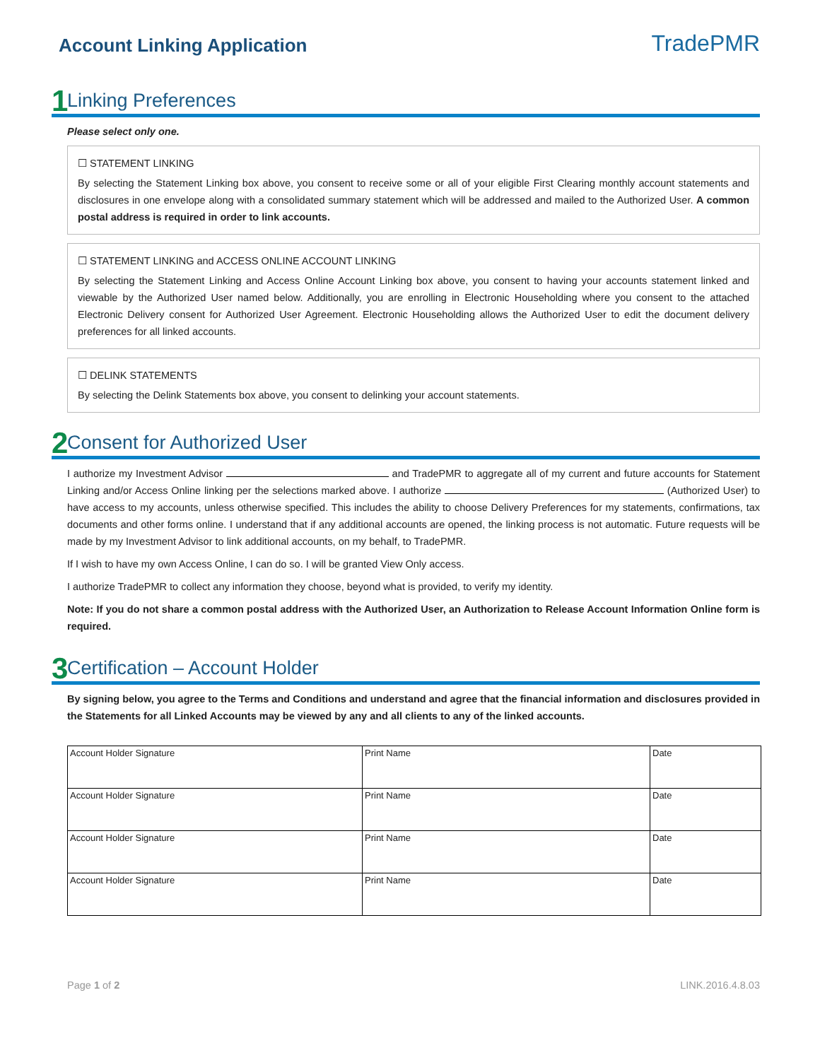Account Linking Application
TradePMR
1 Linking Preferences
Please select only one.
☐ STATEMENT LINKING
By selecting the Statement Linking box above, you consent to receive some or all of your eligible First Clearing monthly account statements and disclosures in one envelope along with a consolidated summary statement which will be addressed and mailed to the Authorized User. A common postal address is required in order to link accounts.
☐ STATEMENT LINKING and ACCESS ONLINE ACCOUNT LINKING
By selecting the Statement Linking and Access Online Account Linking box above, you consent to having your accounts statement linked and viewable by the Authorized User named below. Additionally, you are enrolling in Electronic Householding where you consent to the attached Electronic Delivery consent for Authorized User Agreement. Electronic Householding allows the Authorized User to edit the document delivery preferences for all linked accounts.
☐ DELINK STATEMENTS
By selecting the Delink Statements box above, you consent to delinking your account statements.
2 Consent for Authorized User
I authorize my Investment Advisor and TradePMR to aggregate all of my current and future accounts for Statement Linking and/or Access Online linking per the selections marked above. I authorize (Authorized User) to have access to my accounts, unless otherwise specified. This includes the ability to choose Delivery Preferences for my statements, confirmations, tax documents and other forms online. I understand that if any additional accounts are opened, the linking process is not automatic. Future requests will be made by my Investment Advisor to link additional accounts, on my behalf, to TradePMR.
If I wish to have my own Access Online, I can do so. I will be granted View Only access.
I authorize TradePMR to collect any information they choose, beyond what is provided, to verify my identity.
Note: If you do not share a common postal address with the Authorized User, an Authorization to Release Account Information Online form is required.
3 Certification – Account Holder
By signing below, you agree to the Terms and Conditions and understand and agree that the financial information and disclosures provided in the Statements for all Linked Accounts may be viewed by any and all clients to any of the linked accounts.
| Account Holder Signature | Print Name | Date |
| Account Holder Signature | Print Name | Date |
| Account Holder Signature | Print Name | Date |
| Account Holder Signature | Print Name | Date |
Page 1 of 2 LINK.2016.4.8.03